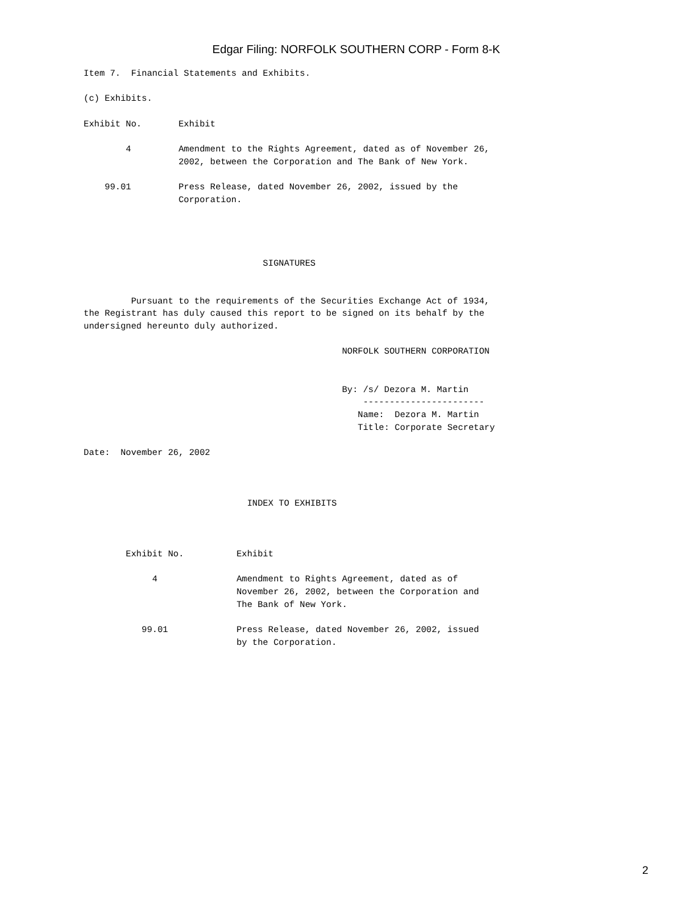Edgar Filing: NORFOLK SOUTHERN CORP - Form 8-K
Item 7.  Financial Statements and Exhibits.

(c) Exhibits.

Exhibit No.       Exhibit

        4         Amendment to the Rights Agreement, dated as of November 26,
                  2002, between the Corporation and The Bank of New York.

    99.01         Press Release, dated November 26, 2002, issued by the
                  Corporation.




                                  SIGNATURES


         Pursuant to the requirements of the Securities Exchange Act of 1934,
the Registrant has duly caused this report to be signed on its behalf by the
undersigned hereunto duly authorized.

                                                 NORFOLK SOUTHERN CORPORATION


                                                 By: /s/ Dezora M. Martin
                                                     -----------------------
                                                    Name:  Dezora M. Martin
                                                    Title: Corporate Secretary

Date:  November 26, 2002



                               INDEX TO EXHIBITS



        Exhibit No.          Exhibit

             4               Amendment to Rights Agreement, dated as of
                             November 26, 2002, between the Corporation and
                             The Bank of New York.

           99.01             Press Release, dated November 26, 2002, issued
                             by the Corporation.
2